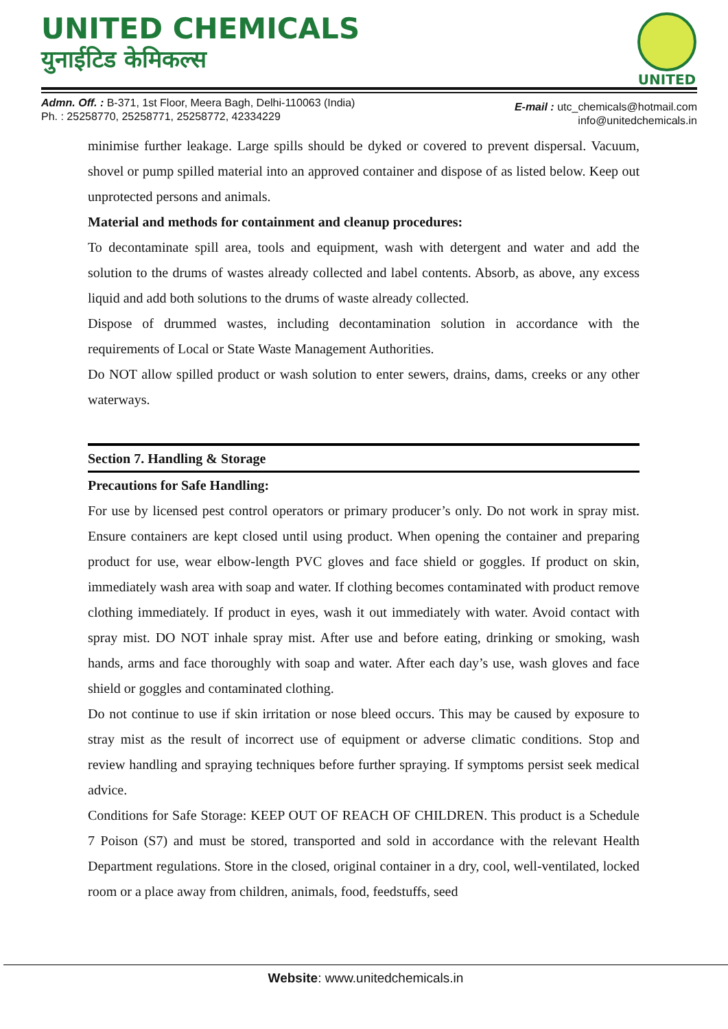UNITED CHEMICALS
युनाईटिड केमिकल्स
UNITED
Admn. Off. : B-371, 1st Floor, Meera Bagh, Delhi-110063 (India)
Ph. : 25258770, 25258771, 25258772, 42334229
E-mail : utc_chemicals@hotmail.com
info@unitedchemicals.in
minimise further leakage. Large spills should be dyked or covered to prevent dispersal. Vacuum, shovel or pump spilled material into an approved container and dispose of as listed below. Keep out unprotected persons and animals.
Material and methods for containment and cleanup procedures:
To decontaminate spill area, tools and equipment, wash with detergent and water and add the solution to the drums of wastes already collected and label contents. Absorb, as above, any excess liquid and add both solutions to the drums of waste already collected.
Dispose of drummed wastes, including decontamination solution in accordance with the requirements of Local or State Waste Management Authorities.
Do NOT allow spilled product or wash solution to enter sewers, drains, dams, creeks or any other waterways.
Section 7. Handling & Storage
Precautions for Safe Handling:
For use by licensed pest control operators or primary producer’s only. Do not work in spray mist. Ensure containers are kept closed until using product. When opening the container and preparing product for use, wear elbow-length PVC gloves and face shield or goggles. If product on skin, immediately wash area with soap and water. If clothing becomes contaminated with product remove clothing immediately. If product in eyes, wash it out immediately with water. Avoid contact with spray mist. DO NOT inhale spray mist. After use and before eating, drinking or smoking, wash hands, arms and face thoroughly with soap and water. After each day’s use, wash gloves and face shield or goggles and contaminated clothing.
Do not continue to use if skin irritation or nose bleed occurs. This may be caused by exposure to stray mist as the result of incorrect use of equipment or adverse climatic conditions. Stop and review handling and spraying techniques before further spraying. If symptoms persist seek medical advice.
Conditions for Safe Storage: KEEP OUT OF REACH OF CHILDREN. This product is a Schedule 7 Poison (S7) and must be stored, transported and sold in accordance with the relevant Health Department regulations. Store in the closed, original container in a dry, cool, well-ventilated, locked room or a place away from children, animals, food, feedstuffs, seed
Website: www.unitedchemicals.in